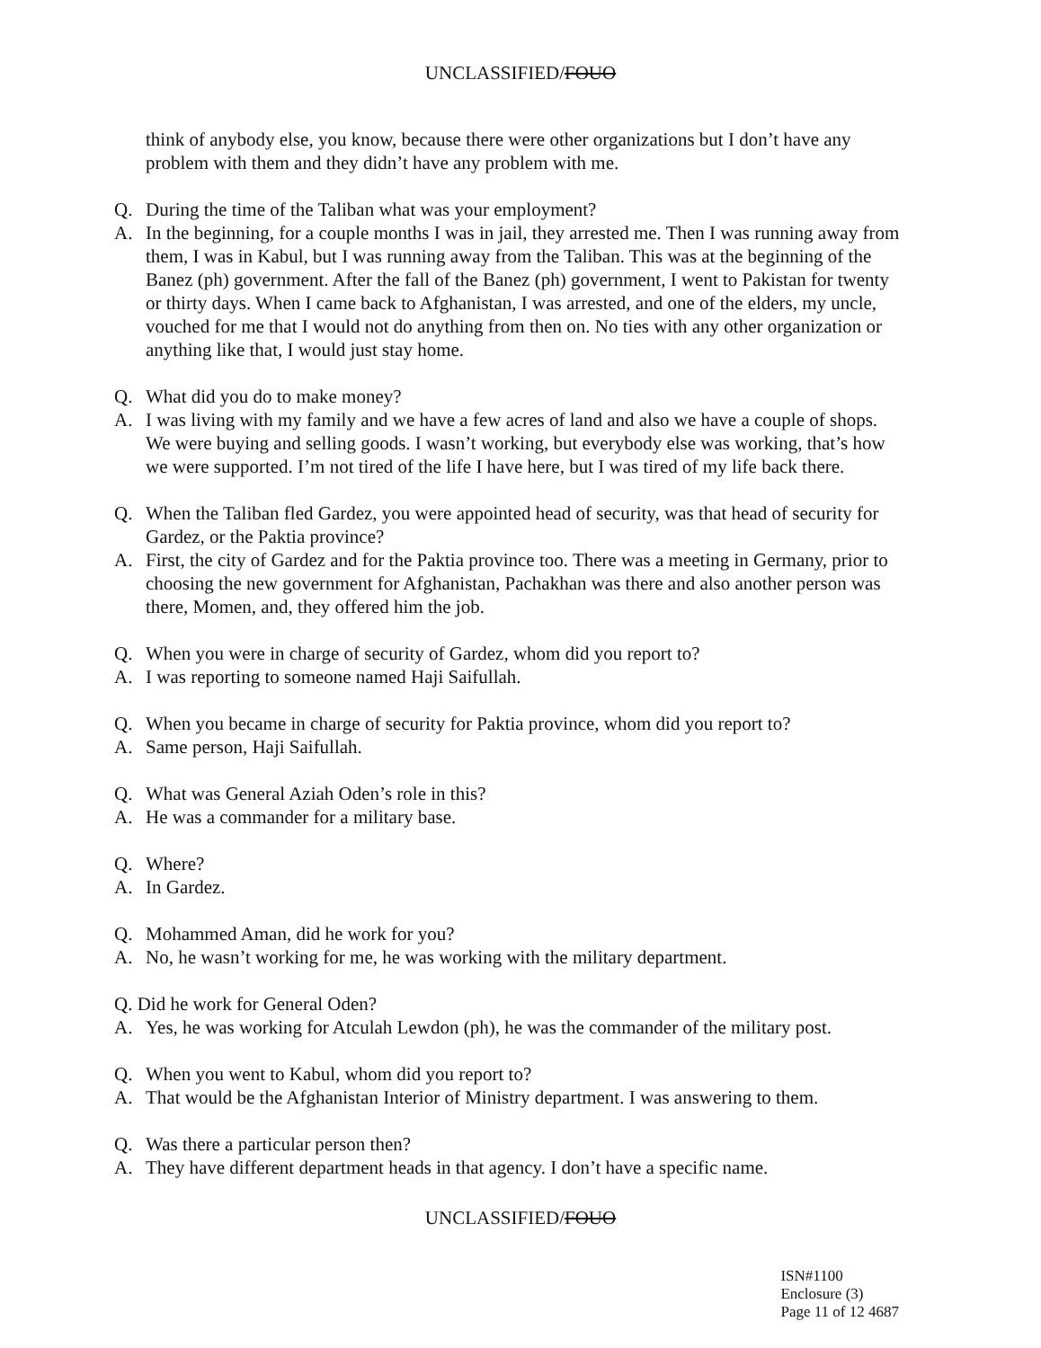UNCLASSIFIED/FOUO
think of anybody else, you know, because there were other organizations but I don’t have any problem with them and they didn’t have any problem with me.
Q. During the time of the Taliban what was your employment?
A. In the beginning, for a couple months I was in jail, they arrested me. Then I was running away from them, I was in Kabul, but I was running away from the Taliban. This was at the beginning of the Banez (ph) government. After the fall of the Banez (ph) government, I went to Pakistan for twenty or thirty days. When I came back to Afghanistan, I was arrested, and one of the elders, my uncle, vouched for me that I would not do anything from then on. No ties with any other organization or anything like that, I would just stay home.
Q. What did you do to make money?
A. I was living with my family and we have a few acres of land and also we have a couple of shops. We were buying and selling goods. I wasn’t working, but everybody else was working, that’s how we were supported. I’m not tired of the life I have here, but I was tired of my life back there.
Q. When the Taliban fled Gardez, you were appointed head of security, was that head of security for Gardez, or the Paktia province?
A. First, the city of Gardez and for the Paktia province too. There was a meeting in Germany, prior to choosing the new government for Afghanistan, Pachakhan was there and also another person was there, Momen, and, they offered him the job.
Q. When you were in charge of security of Gardez, whom did you report to?
A. I was reporting to someone named Haji Saifullah.
Q. When you became in charge of security for Paktia province, whom did you report to?
A. Same person, Haji Saifullah.
Q. What was General Aziah Oden’s role in this?
A. He was a commander for a military base.
Q. Where?
A. In Gardez.
Q. Mohammed Aman, did he work for you?
A. No, he wasn’t working for me, he was working with the military department.
Q. Did he work for General Oden?
A. Yes, he was working for Atculah Lewdon (ph), he was the commander of the military post.
Q. When you went to Kabul, whom did you report to?
A. That would be the Afghanistan Interior of Ministry department. I was answering to them.
Q. Was there a particular person then?
A. They have different department heads in that agency. I don’t have a specific name.
UNCLASSIFIED/FOUO
ISN#1100
Enclosure (3)
Page 11 of 12 4687